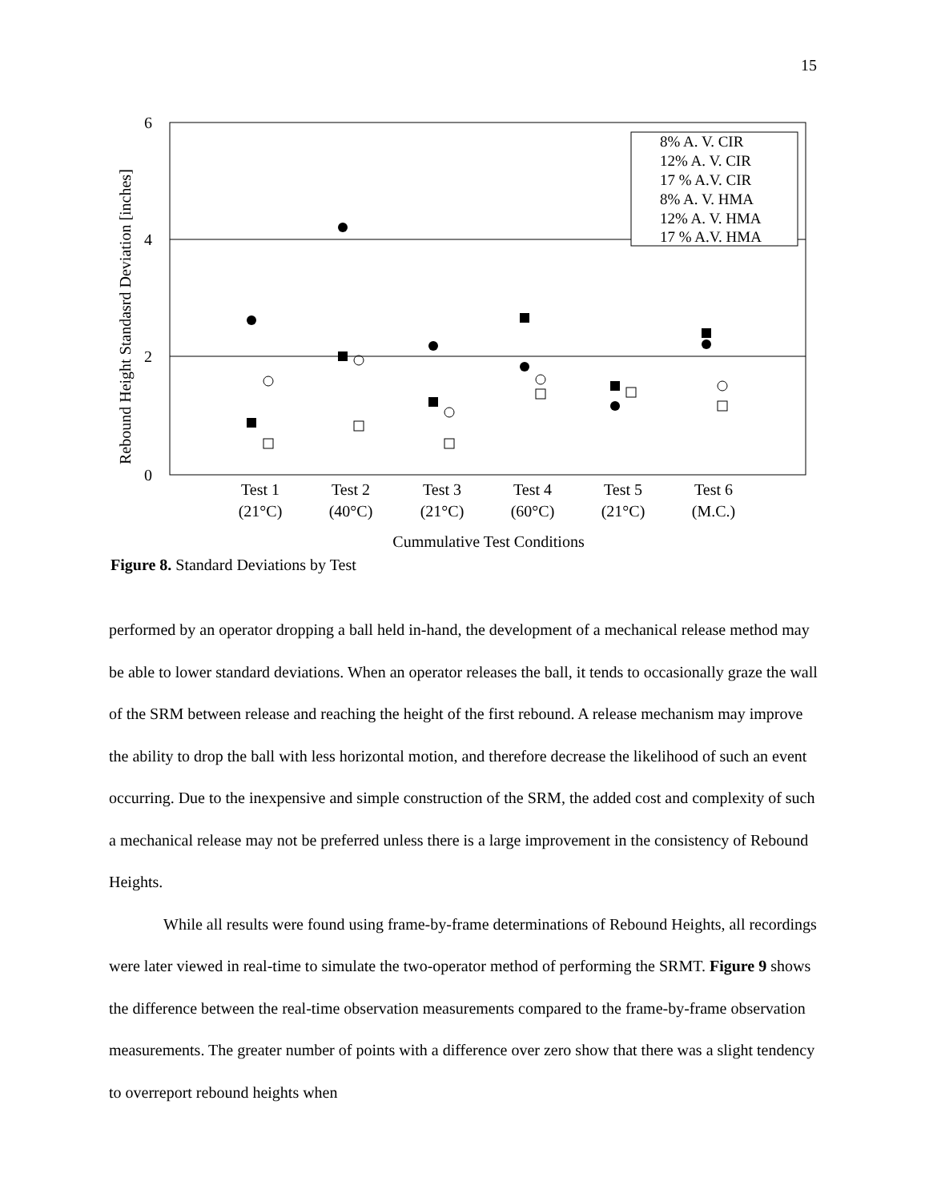15
6
4
2
0
Rebound Height Standasrd Deviation [inches]
Test 1
(21°C)
Test 2
(40°C)
Test 3
(21°C)
Test 4
(60°C)
Test 5
(21°C)
Test 6
(M.C.)
Cummulative Test Conditions
8% A. V. CIR
12% A. V. CIR
17 % A.V. CIR
8% A. V. HMA
12% A. V. HMA
17 % A.V. HMA
Figure 8. Standard Deviations by Test
performed by an operator dropping a ball held in-hand, the development of a mechanical release method may be able to lower standard deviations. When an operator releases the ball, it tends to occasionally graze the wall of the SRM between release and reaching the height of the first rebound. A release mechanism may improve the ability to drop the ball with less horizontal motion, and therefore decrease the likelihood of such an event occurring. Due to the inexpensive and simple construction of the SRM, the added cost and complexity of such a mechanical release may not be preferred unless there is a large improvement in the consistency of Rebound Heights.
While all results were found using frame-by-frame determinations of Rebound Heights, all recordings were later viewed in real-time to simulate the two-operator method of performing the SRMT. Figure 9 shows the difference between the real-time observation measurements compared to the frame-by-frame observation measurements. The greater number of points with a difference over zero show that there was a slight tendency to overreport rebound heights when